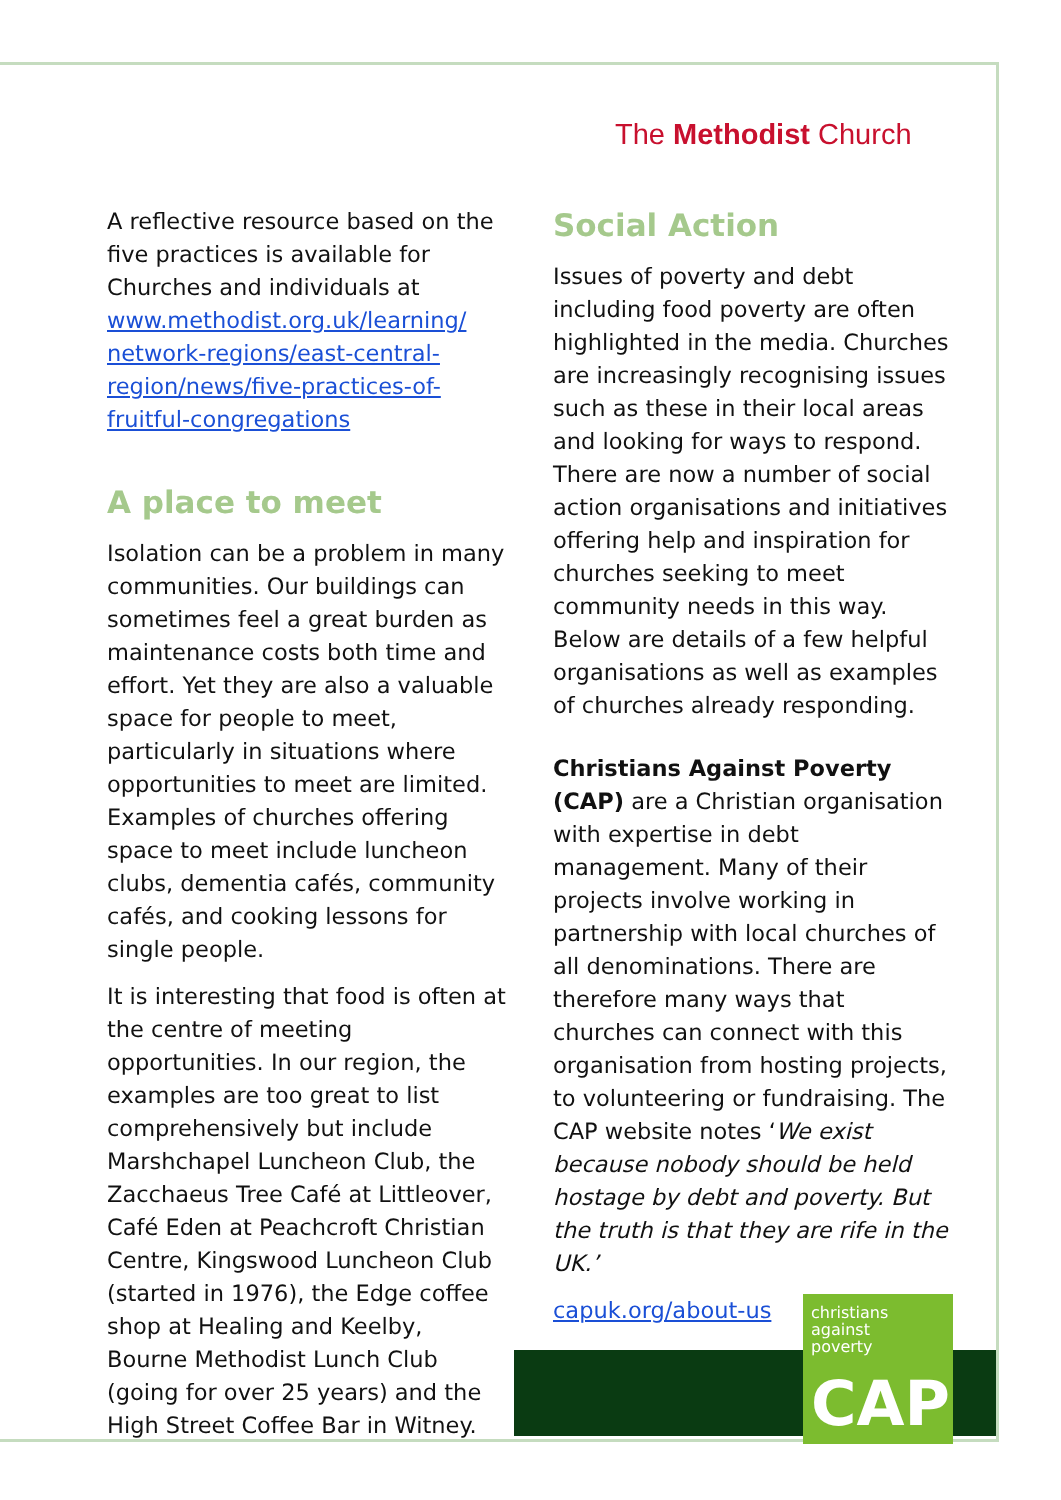The Methodist Church
A reflective resource based on the five practices is available for Churches and individuals at www.methodist.org.uk/learning/ network-regions/east-central-region/news/five-practices-of-fruitful-congregations
A place to meet
Isolation can be a problem in many communities. Our buildings can sometimes feel a great burden as maintenance costs both time and effort. Yet they are also a valuable space for people to meet, particularly in situations where opportunities to meet are limited. Examples of churches offering space to meet include luncheon clubs, dementia cafés, community cafés, and cooking lessons for single people.
It is interesting that food is often at the centre of meeting opportunities. In our region, the examples are too great to list comprehensively but include Marshchapel Luncheon Club, the Zacchaeus Tree Café at Littleover, Café Eden at Peachcroft Christian Centre, Kingswood Luncheon Club (started in 1976), the Edge coffee shop at Healing and Keelby, Bourne Methodist Lunch Club (going for over 25 years) and the High Street Coffee Bar in Witney.
Social Action
Issues of poverty and debt including food poverty are often highlighted in the media. Churches are increasingly recognising issues such as these in their local areas and looking for ways to respond. There are now a number of social action organisations and initiatives offering help and inspiration for churches seeking to meet community needs in this way. Below are details of a few helpful organisations as well as examples of churches already responding.
Christians Against Poverty (CAP) are a Christian organisation with expertise in debt management. Many of their projects involve working in partnership with local churches of all denominations. There are therefore many ways that churches can connect with this organisation from hosting projects, to volunteering or fundraising. The CAP website notes ‘We exist because nobody should be held hostage by debt and poverty. But the truth is that they are rife in the UK.’
christians
against
poverty
CAP
capuk.org/about-us